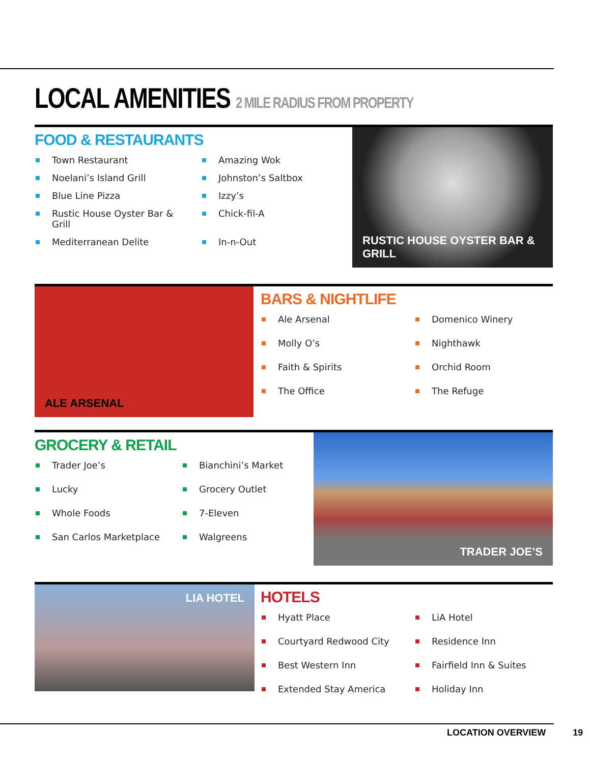LOCAL AMENITIES 2 MILE RADIUS FROM PROPERTY
FOOD & RESTAURANTS
Town Restaurant
Amazing Wok
Noelani’s Island Grill
Johnston’s Saltbox
Blue Line Pizza
Izzy’s
Rustic House Oyster Bar & Grill
Chick-fil-A
Mediterranean Delite
In-n-Out
RUSTIC HOUSE OYSTER BAR & GRILL
ALE ARSENAL
BARS & NIGHTLIFE
Ale Arsenal
Domenico Winery
Molly O’s
Nighthawk
Faith & Spirits
Orchid Room
The Office
The Refuge
GROCERY & RETAIL
Trader Joe’s
Bianchini’s Market
Lucky
Grocery Outlet
Whole Foods
7-Eleven
San Carlos Marketplace
Walgreens
TRADER JOE’S
LIA HOTEL
HOTELS
Hyatt Place
LiA Hotel
Courtyard Redwood City
Residence Inn
Best Western Inn
Fairfield Inn & Suites
Extended Stay America
Holiday Inn
LOCATION OVERVIEW 19